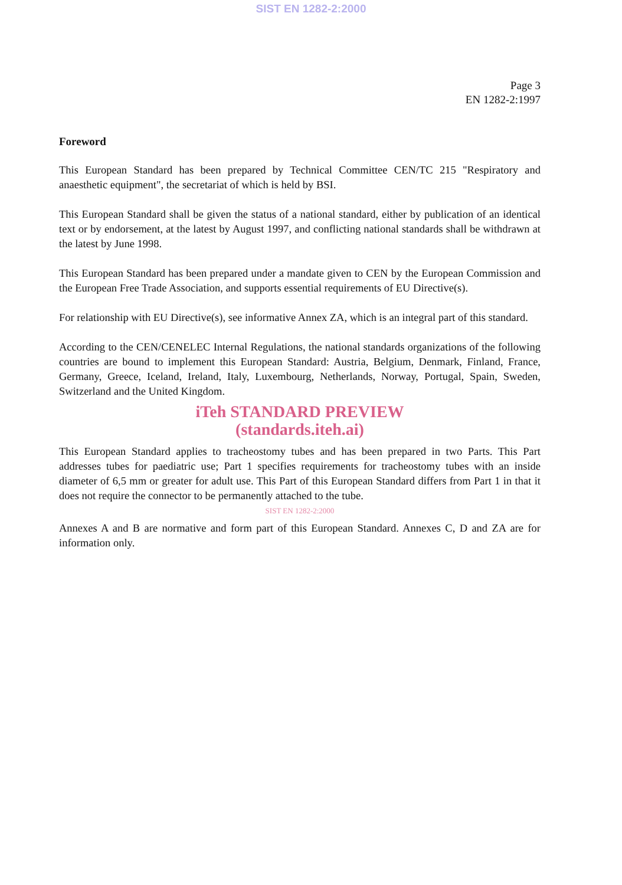SIST EN 1282-2:2000
Page 3
EN 1282-2:1997
Foreword
This European Standard has been prepared by Technical Committee CEN/TC 215 "Respiratory and anaesthetic equipment", the secretariat of which is held by BSI.
This European Standard shall be given the status of a national standard, either by publication of an identical text or by endorsement, at the latest by August 1997, and conflicting national standards shall be withdrawn at the latest by June 1998.
This European Standard has been prepared under a mandate given to CEN by the European Commission and the European Free Trade Association, and supports essential requirements of EU Directive(s).
For relationship with EU Directive(s), see informative Annex ZA, which is an integral part of this standard.
According to the CEN/CENELEC Internal Regulations, the national standards organizations of the following countries are bound to implement this European Standard: Austria, Belgium, Denmark, Finland, France, Germany, Greece, Iceland, Ireland, Italy, Luxembourg, Netherlands, Norway, Portugal, Spain, Sweden, Switzerland and the United Kingdom.
iTeh STANDARD PREVIEW
(standards.iteh.ai)
This European Standard applies to tracheostomy tubes and has been prepared in two Parts. This Part addresses tubes for paediatric use; Part 1 specifies requirements for tracheostomy tubes with an inside diameter of 6,5 mm or greater for adult use. This Part of this European Standard differs from Part 1 in that it does not require the connector to be permanently attached to the tube.
SIST EN 1282-2:2000
Annexes A and B are normative and form part of this European Standard. Annexes C, D and ZA are for information only.